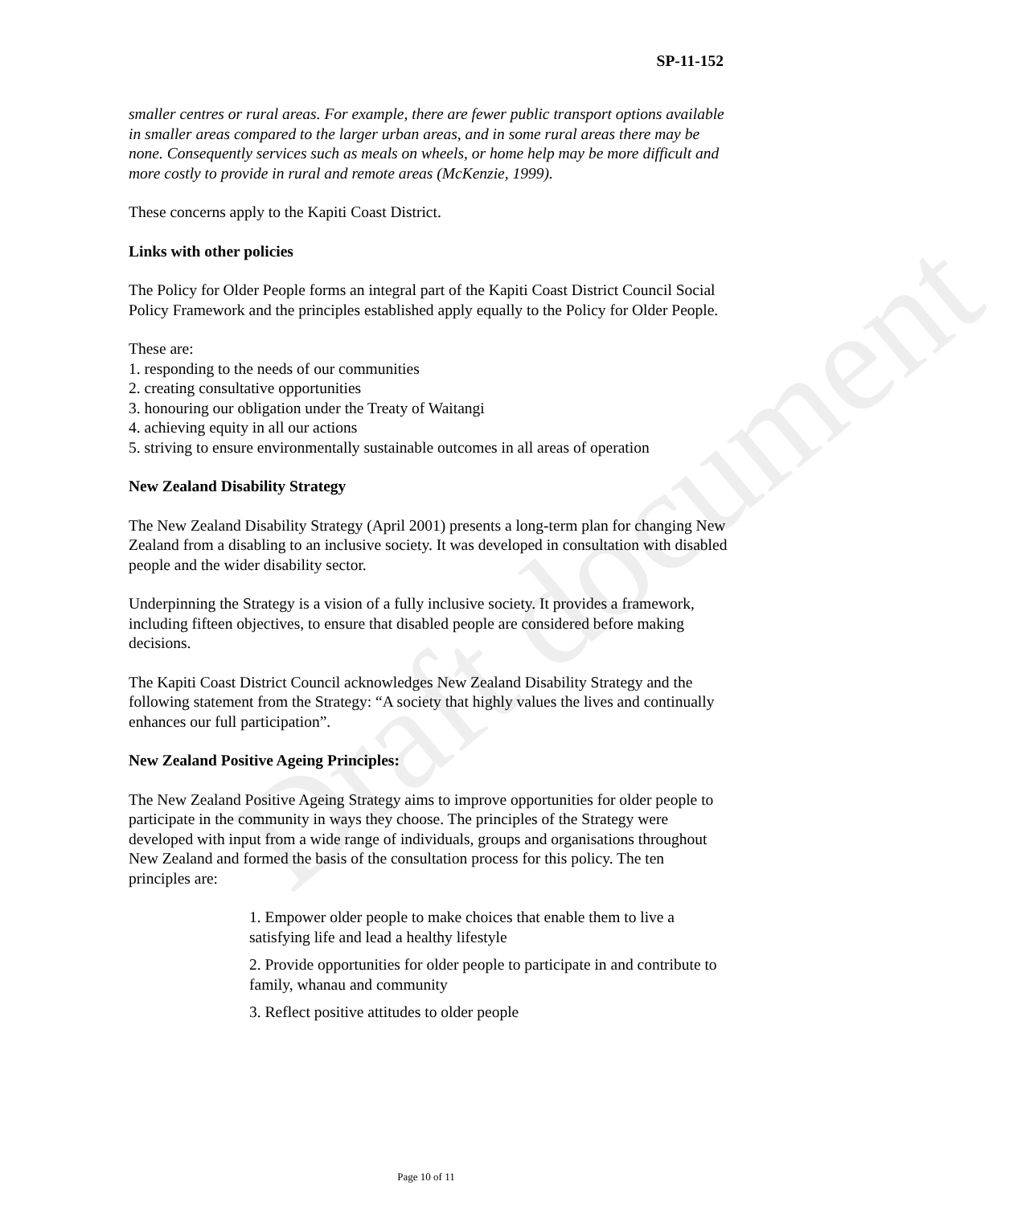Draft document
SP-11-152
smaller centres or rural areas. For example, there are fewer public transport options available in smaller areas compared to the larger urban areas, and in some rural areas there may be none. Consequently services such as meals on wheels, or home help may be more difficult and more costly to provide in rural and remote areas (McKenzie, 1999).
These concerns apply to the Kapiti Coast District.
Links with other policies
The Policy for Older People forms an integral part of the Kapiti Coast District Council Social Policy Framework and the principles established apply equally to the Policy for Older People.
These are:
1. responding to the needs of our communities
2. creating consultative opportunities
3. honouring our obligation under the Treaty of Waitangi
4. achieving equity in all our actions
5. striving to ensure environmentally sustainable outcomes in all areas of operation
New Zealand Disability Strategy
The New Zealand Disability Strategy (April 2001) presents a long-term plan for changing New Zealand from a disabling to an inclusive society. It was developed in consultation with disabled people and the wider disability sector.
Underpinning the Strategy is a vision of a fully inclusive society. It provides a framework, including fifteen objectives, to ensure that disabled people are considered before making decisions.
The Kapiti Coast District Council acknowledges New Zealand Disability Strategy and the following statement from the Strategy: “A society that highly values the lives and continually enhances our full participation”.
New Zealand Positive Ageing Principles:
The New Zealand Positive Ageing Strategy aims to improve opportunities for older people to participate in the community in ways they choose. The principles of the Strategy were developed with input from a wide range of individuals, groups and organisations throughout New Zealand and formed the basis of the consultation process for this policy. The ten principles are:
1. Empower older people to make choices that enable them to live a satisfying life and lead a healthy lifestyle
2. Provide opportunities for older people to participate in and contribute to family, whanau and community
3. Reflect positive attitudes to older people
Page 10 of 11